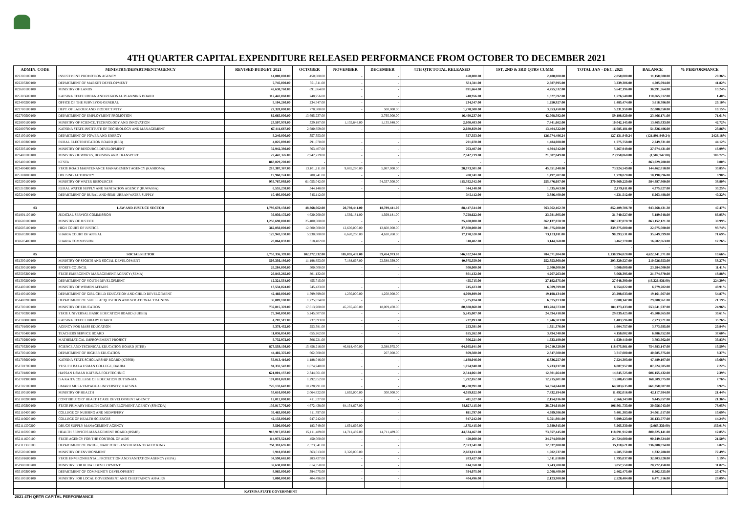4TH QUARTER CAPITAL EXPENDITURE RELEASED PERFORMANCE FROM OCTOBER TO DECEMBER 2021
| ADMIN. CODE | MINISTRY/DEPARTMENT/AGENCY | REVISED BUDGET 2021 | OCTOBER | NOVEMBER | DECEMBER | 4TH QTR TOTAL RELEASED | 1ST, 2ND & 3RD QTRS CUMM | TOTAL JAN - DEC. 2021 | BALANCE | % PERFORMANCE |
| --- | --- | --- | --- | --- | --- | --- | --- | --- | --- | --- |
| 022200100100 | INVESTMENT PROMOTION AGENCY | 14,000,000.00 | 450,000.00 | - | - | 450,000.00 | 2,400,000.00 | 2,850,000.00 | 11,150,000.00 | 20.36% |
| 022205300100 | DEPARTMENT OF MARKET DEVELOPMENT | 7,745,000.00 | 551,311.00 | - | - | 551,311.00 | 2,687,995.00 | 3,239,306.00 | 4,505,694.00 | 41.82% |
| 022600100100 | MINISTRY OF LANDS | 42,638,760.00 | 891,664.00 | - | - | 891,664.00 | 4,755,532.00 | 5,647,196.00 | 36,991,564.00 | 13.24% |
| 025305600100 | KATSINA STATE URBAN AND REGIONAL PLANNING BOARD | 112,442,060.00 | 248,956.00 | - | - | 248,956.00 | 1,327,592.00 | 1,576,548.00 | 110,865,512.00 | 1.40% |
| 023400200100 | OFFICE OF THE SURVEYOR-GENERAL | 5,104,260.00 | 234,547.00 | - | - | 234,547.00 | 1,250,927.00 | 1,485,474.00 | 3,618,786.00 | 29.10% |
| 022700100100 | DEPT. OF LABOUR AND PRODUCTIVITY | 27,320,000.00 | 778,500.00 | - | 500,000.00 | 1,278,500.00 | 3,953,450.00 | 5,231,950.00 | 22,088,050.00 | 19.15% |
| 022700500100 | DEPARTMENT OF EMPLOYMENT PROMOTION | 82,665,000.00 | 13,695,237.00 | - | 2,795,000.00 | 16,490,237.00 | 42,708,592.00 | 59,198,829.00 | 23,466,171.00 | 71.61% |
| 022800100100 | MINISTRY OF SCIENCE, TECHNOLOGY AND INNOVATION | 23,507,978.00 | 329,187.00 | 1,135,648.00 | 1,135,648.00 | 2,600,483.00 | 7,441,662.00 | 10,042,145.00 | 13,465,833.00 | 42.72% |
| 022800700100 | KATSINA STATE INSTITUTE OF TECHNOLOGY AND MANAGEMENT | 67,411,667.00 | 2,680,859.00 | - | - | 2,680,859.00 | 13,404,322.00 | 16,085,181.00 | 51,326,486.00 | 23.86% |
| 023100100100 | DEPARTMENT OF POWER AND ENERGY | 5,240,000.00 | 357,353.00 | - | - | 357,353.00 | 126,774,496.24 | 127,131,849.24 | (121,891,849.24) | 2426.18% |
| 023100300100 | RURAL ELECTRIFICATION BOARD (REB) | 4,025,089.00 | 291,670.00 | - | - | 291,670.00 | 1,484,088.00 | 1,775,758.00 | 2,249,331.00 | 44.12% |
| 023305100100 | MINISTRY OF RESOURCE DEVELOPMENT | 32,942,380.00 | 763,407.00 | - | - | 763,407.00 | 4,504,542.00 | 5,267,949.00 | 27,674,431.00 | 15.99% |
| 023400100100 | MINISTRY OF WORKS, HOUSING AND TRANSPORT | 22,442,326.00 | 2,942,219.00 | - | - | 2,942,219.00 | 21,007,849.00 | 23,950,068.00 | (1,507,742.00) | 106.72% |
| 023400100100 | KTSTA | 863,029,200.00 | - | - | - | - | - | - | 863,029,200.00 | 0.00% |
| 023400400100 | STATE ROAD MAINTENANCE MANAGEMENT AGENCY (KASROMA) | 218,387,367.00 | 13,101,211.00 | 9,885,290.00 | 5,087,000.00 | 28,073,501.00 | 45,851,048.00 | 73,924,549.00 | 144,462,818.00 | 33.85% |
| 025301000100 | HOUSING AUTHORITY | 19,968,724.00 | 280,741.00 | - | - | 280,741.00 | 1,497,287.00 | 1,778,028.00 | 18,190,696.00 | 8.90% |
| 025200100100 | MINISTRY OF WATER RESOURCES | 955,767,089.00 | 61,055,042.00 | - | 54,337,500.00 | 115,392,542.00 | 255,476,687.00 | 370,869,229.00 | 584,897,860.00 | 38.80% |
| 025210300100 | RURAL WATER SUPPLY AND SANITATION AGENCY (RUWASSA) | 6,555,238.00 | 344,148.00 | - | - | 344,148.00 | 1,835,463.00 | 2,179,611.00 | 4,375,627.00 | 33.25% |
| 025210400100 | DEPARTMENT OF RURAL AND SEMI-URBAN WATER SUPPLY | 10,495,000.00 | 345,112.00 | - | - | 345,112.00 | 3,886,400.00 | 4,231,512.00 | 6,263,488.00 | 40.32% |
| | | | | | | | | - | - | |
| 03 | LAW AND JUSTUCE SECTOR | 1,795,678,138.00 | 48,868,662.00 | 20,789,441.00 | 18,789,441.00 | 88,447,544.00 | 763,962,162.70 | 852,409,706.70 | 943,268,431.30 | 47.47% |
| 031801100100 | JUDICIAL SERVICE COMMISSION | 36,930,175.00 | 4,620,260.00 | 1,569,181.00 | 1,569,181.00 | 7,758,622.00 | 23,981,905.00 | 31,740,527.00 | 5,189,648.00 | 85.95% |
| 032600100100 | MINISTRY OF JUSTICE | 1,250,690,000.00 | 25,400,000.00 | - | - | 25,400,000.00 | 362,137,878.70 | 387,537,878.70 | 863,152,121.30 | 30.99% |
| 032605100100 | HIGH COURT OF JUSTICE | 362,050,000.00 | 12,600,000.00 | 12,600,000.00 | 12,600,000.00 | 37,800,000.00 | 301,575,000.00 | 339,375,000.00 | 22,675,000.00 | 93.74% |
| 032605300100 | SHARIA COURT OF APPEAL | 125,943,130.00 | 5,930,000.00 | 6,620,260.00 | 4,620,260.00 | 17,170,520.00 | 73,123,011.00 | 90,293,531.00 | 35,649,599.00 | 71.69% |
| 032605400100 | SHARIA COMMISSION | 20,064,833.00 | 318,402.00 | - | - | 318,402.00 | 3,144,368.00 | 3,462,770.00 | 16,602,063.00 | 17.26% |
| | | | | | | | | - | - | |
| 05 | SOCIAL SECTOR | 5,753,336,399.00 | 102,372,532.00 | 185,095,439.00 | 59,454,973.00 | 346,922,944.00 | 784,071,884.00 | 1,130,994,828.00 | 4,622,341,571.00 | 19.66% |
| 051300100100 | MINISTRY OF SPORTS AND SOCIAL DEVELOPMENT | 503,356,180.00 | 11,198,853.00 | 7,188,667.00 | 22,588,039.00 | 40,975,559.00 | 252,353,968.00 | 293,329,527.00 | 210,026,653.00 | 58.27% |
| 051300100100 | SPORTS COUNCIL | 26,284,000.00 | 500,000.00 | - | - | 500,000.00 | 2,500,000.00 | 3,000,000.00 | 23,284,000.00 | 11.41% |
| 053505300100 | STATE EMERGENCY MANAGEMENT AGENCY (SEMA) | 26,843,265.00 | 801,132.00 | - | - | 801,132.00 | 4,267,263.00 | 5,068,395.00 | 21,774,870.00 | 18.88% |
| 051300200100 | DEPARTMENT OF YOUTH DEVELOPMENT | 12,321,554.00 | 455,715.00 | - | - | 455,715.00 | 27,192,675.00 | 27,648,390.00 | (15,326,836.00) | 224.39% |
| 051400100100 | MINISTRY OF WOMEN AFFAIRS | 13,534,024.00 | 745,423.00 | - | - | 745,423.00 | 6,009,399.00 | 6,754,822.00 | 6,779,202.00 | 49.91% |
| 051400100200 | DEPARTMENT OF GIRL CHILD EDUCATION AND CHILD DEVELOPMENT | 42,460,000.00 | 1,599,899.00 | 1,250,000.00 | 1,250,000.00 | 4,099,899.00 | 19,198,134.00 | 23,298,033.00 | 19,161,967.00 | 54.87% |
| 051400200100 | DEPARTMENT OF SKILLS ACQUISITION AND VOCATIONAL TRAINING | 36,809,108.00 | 1,225,074.00 | - | - | 1,225,074.00 | 6,575,073.00 | 7,800,147.00 | 29,008,961.00 | 21.19% |
| 051700100100 | MINISTRY OF EDUCATION | 737,815,370.00 | 17,613,900.00 | 45,265,490.00 | 18,009,470.00 | 80,888,860.00 | 103,284,573.00 | 184,173,433.00 | 553,641,937.00 | 24.96% |
| 051700300100 | STATE UNIVERSAL BASIC EDUCATION BOARD (SUBEB) | 75,340,090.00 | 5,245,007.00 | - | - | 5,245,007.00 | 24,594,418.00 | 29,839,425.00 | 45,500,665.00 | 39.61% |
| 051700800100 | KATSINA STATE LIBRARY BOARD | 4,207,517.00 | 237,093.00 | - | - | 237,093.00 | 1,246,503.00 | 1,483,596.00 | 2,723,921.00 | 35.26% |
| 051701000100 | AGENCY FOR MASS EDUCATION | 5,378,452.00 | 253,381.00 | - | - | 253,381.00 | 1,351,376.00 | 1,604,757.00 | 3,773,695.00 | 29.84% |
| 051705400100 | TEACHERS SERVICE BOARD | 11,036,854.00 | 655,262.00 | - | - | 655,262.00 | 3,494,740.00 | 4,150,002.00 | 6,886,852.00 | 37.60% |
| 051702900100 | MATHEMATICAL IMPROVEMENT PROJECT | 5,732,972.00 | 306,221.00 | - | - | 306,221.00 | 1,633,189.00 | 1,939,410.00 | 3,793,562.00 | 33.83% |
| 051705300100 | SCIENCE AND TECHNICAL EDUCATION BOARD (STEB) | 873,559,108.00 | 15,458,216.00 | 46,818,450.00 | 2,388,975.00 | 64,665,641.00 | 54,010,320.00 | 118,675,961.00 | 754,883,147.00 | 13.59% |
| 051700100200 | DEPARTMENT OF HIGHER EDUCATION | 44,402,375.00 | 662,500.00 | - | 207,000.00 | 869,500.00 | 2,847,500.00 | 3,717,000.00 | 40,685,375.00 | 8.37% |
| 051705600100 | KATSINA STATE SCHOLARSHIP BOARD (KTSSB) | 55,013,410.00 | 1,188,046.00 | - | - | 1,188,046.00 | 6,336,257.00 | 7,524,303.00 | 47,489,107.00 | 13.68% |
| 051701700100 | YUSUFU BALA USMAN COLLEGE, DAURA | 94,332,542.00 | 1,074,940.00 | - | - | 1,074,940.00 | 5,733,017.00 | 6,807,957.00 | 87,524,585.00 | 7.22% |
| 051701800100 | HASSAN USMAN KATSINA POLYTECHNIC | 621,001,157.00 | 2,344,061.00 | - | - | 2,344,061.00 | 12,501,664.00 | 14,845,725.00 | 606,155,432.00 | 2.39% |
| 051701900100 | ISA KAITA COLLEGE OF EDUCATION DUTSIN-MA | 174,018,028.00 | 1,292,852.00 | - | - | 1,292,852.00 | 12,215,601.00 | 13,508,453.00 | 160,509,575.00 | 7.76% |
| 051702100100 | UMARU MUSA YAR'ADUA UNIVERSITY, KATSINA | 726,133,642.00 | 10,228,991.00 | - | - | 10,228,991.00 | 54,554,644.00 | 64,783,635.00 | 661,350,007.00 | 8.92% |
| 052100100100 | MINISTRY OF HEALTH | 53,610,000.00 | 2,064,822.00 | 1,695,000.00 | 300,000.00 | 4,059,822.00 | 7,432,194.00 | 11,492,016.00 | 42,117,984.00 | 21.44% |
| 052100200100 | CONTRIBUTORY HEALTH CARE DEVELOPMENT AGENCY | 12,012,000.00 | 411,527.00 | - | - | 411,527.00 | 2,154,816.00 | 2,566,343.00 | 9,445,657.00 | 21.36% |
| 052100300100 | STATE PRIMARY HEALTH CARE DEVELOPMENT AGENCY (SPHCDA) | 136,917,776.00 | 4,672,438.00 | 64,154,677.00 | - | 68,827,115.00 | 38,034,618.00 | 106,861,733.00 | 30,056,043.00 | 78.05% |
| 052110400100 | COLLEGE OF NURSING AND MIDWIFERY | 39,463,000.00 | 811,797.00 | - | - | 811,797.00 | 4,589,586.00 | 5,401,383.00 | 34,061,617.00 | 13.69% |
| 052110600100 | COLLEGE OF HEALTH SCIENCES | 42,133,000.00 | 947,242.00 | - | - | 947,242.00 | 5,051,981.00 | 5,999,223.00 | 36,133,777.00 | 14.24% |
| 052111300200 | DRUGS SUPPLY MANAGEMENT AGENCY | 3,500,000.00 | 183,749.00 | 1,691,666.00 | - | 1,875,415.00 | 3,689,915.00 | 5,565,330.00 | (2,065,330.00) | 159.01% |
| 052110200100 | HEALTH SERVICES MANAGEMENT BOARD (HSMB) | 918,917,053.00 | 15,111,489.00 | 14,711,489.00 | 14,711,489.00 | 44,534,467.00 | 73,557,445.00 | 118,091,912.00 | 800,825,141.00 | 12.85% |
| 052111600100 | STATE AGENCY FOR THE CONTROL OF AIDS | 114,973,524.00 | 450,000.00 | - | - | 450,000.00 | 24,274,000.00 | 24,724,000.00 | 90,249,524.00 | 21.50% |
| 052111300100 | DEPARTMENT OF DRUGS, NARCOTICS AND HUMAN TRAFFICKING | 251,118,695.00 | 2,573,541.00 | - | - | 2,573,541.00 | 12,537,080.00 | 15,110,621.00 | 236,008,074.00 | 6.02% |
| 053500100100 | MINISTRY OF ENVIRONMENT | 5,918,038.00 | 363,013.00 | 2,320,000.00 | - | 2,683,013.00 | 1,902,737.00 | 4,585,750.00 | 1,332,288.00 | 77.49% |
| 053501600100 | STATE ENVIRONMENTAL PROTECTION AND SANITATION AGENCY (SEPA) | 34,598,665.00 | 283,427.00 | - | - | 283,427.00 | 1,511,610.00 | 1,795,037.00 | 32,803,628.00 | 5.19% |
| 051900100200 | MINISTRY FOR RURAL DEVELOPMENT | 32,630,000.00 | 614,350.00 | - | - | 614,350.00 | 3,243,200.00 | 3,857,550.00 | 28,772,450.00 | 11.82% |
| 055100300100 | DEPARTMENT OF COMMUNITY DEVELOPMENT | 8,965,000.00 | 394,075.00 | - | - | 394,075.00 | 2,068,400.00 | 2,462,475.00 | 6,502,525.00 | 27.47% |
| 055100100100 | MINISTRY FOR LOCAL GOVERNMENT AND CHIEFTAINCY AFFAIRS | 9,000,000.00 | 404,496.00 | - | - | 404,496.00 | 2,123,988.00 | 2,528,484.00 | 6,471,516.00 | 28.09% |
| | KATSINA STATE GOVERNMENT | | | | | | | | | |
2021 4TH QRTR CAPITAL PERFORMANCE